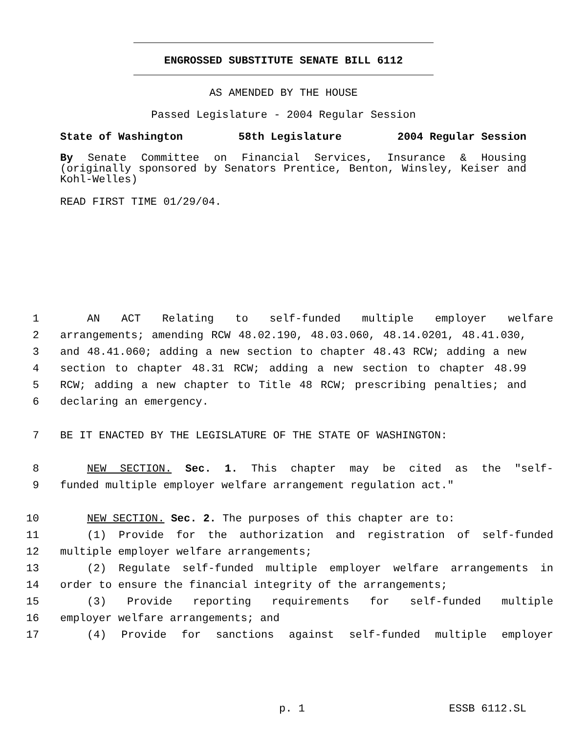ENGROSSED SUBSTITUTE SENATE BILL 6112
AS AMENDED BY THE HOUSE
Passed Legislature - 2004 Regular Session
State of Washington 58th Legislature 2004 Regular Session
By Senate Committee on Financial Services, Insurance & Housing (originally sponsored by Senators Prentice, Benton, Winsley, Keiser and Kohl-Welles)
READ FIRST TIME 01/29/04.
1 AN ACT Relating to self-funded multiple employer welfare
2 arrangements; amending RCW 48.02.190, 48.03.060, 48.14.0201, 48.41.030,
3 and 48.41.060; adding a new section to chapter 48.43 RCW; adding a new
4 section to chapter 48.31 RCW; adding a new section to chapter 48.99
5 RCW; adding a new chapter to Title 48 RCW; prescribing penalties; and
6 declaring an emergency.
7 BE IT ENACTED BY THE LEGISLATURE OF THE STATE OF WASHINGTON:
8 NEW SECTION. Sec. 1. This chapter may be cited as the "self-
9 funded multiple employer welfare arrangement regulation act."
10 NEW SECTION. Sec. 2. The purposes of this chapter are to:
11 (1) Provide for the authorization and registration of self-funded
12 multiple employer welfare arrangements;
13 (2) Regulate self-funded multiple employer welfare arrangements in
14 order to ensure the financial integrity of the arrangements;
15 (3) Provide reporting requirements for self-funded multiple
16 employer welfare arrangements; and
17 (4) Provide for sanctions against self-funded multiple employer
p. 1 ESSB 6112.SL